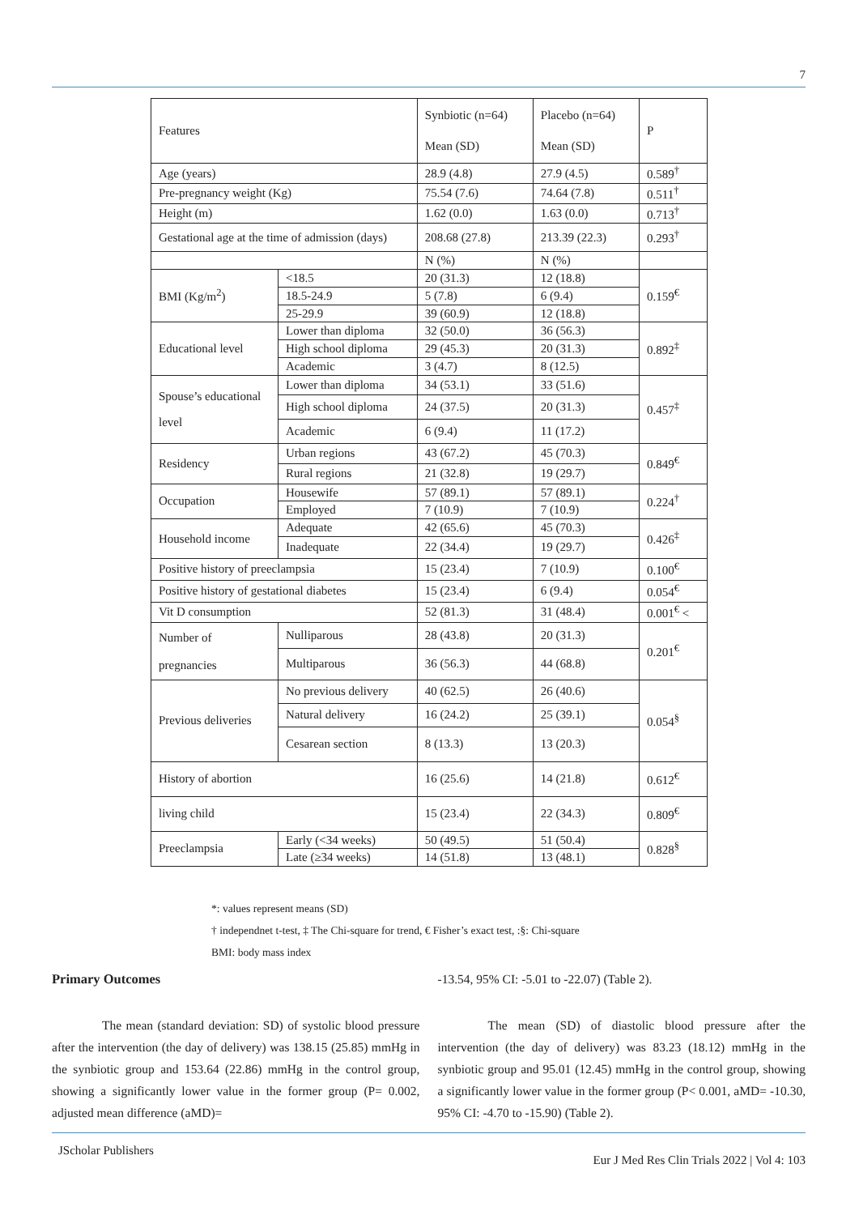7
| Features | | Synbiotic (n=64) Mean (SD) | Placebo (n=64) Mean (SD) | P |
| Age (years) | | 28.9 (4.8) | 27.9 (4.5) | 0.589<sup>†</sup> |
| Pre-pregnancy weight (Kg) | | 75.54 (7.6) | 74.64 (7.8) | 0.511<sup>†</sup> |
| Height (m) | | 1.62 (0.0) | 1.63 (0.0) | 0.713<sup>†</sup> |
| Gestational age at the time of admission (days) | | 208.68 (27.8) | 213.39 (22.3) | 0.293<sup>†</sup> |
| | | N (%) | N (%) | |
| BMI (Kg/m<sup>2</sup>) | <18.5 | 20 (31.3) | 12 (18.8) | 0.159<sup>€</sup> |
| | 18.5-24.9 | 5 (7.8) | 6 (9.4) | |
| | 25-29.9 | 39 (60.9) | 12 (18.8) | |
| Educational level | Lower than diploma | 32 (50.0) | 36 (56.3) | 0.892<sup>‡</sup> |
| | High school diploma | 29 (45.3) | 20 (31.3) | |
| | Academic | 3 (4.7) | 8 (12.5) | |
| Spouse’s educational level | Lower than diploma | 34 (53.1) | 33 (51.6) | 0.457<sup>‡</sup> |
| | High school diploma | 24 (37.5) | 20 (31.3) | |
| | Academic | 6 (9.4) | 11 (17.2) | |
| Residency | Urban regions | 43 (67.2) | 45 (70.3) | 0.849<sup>€</sup> |
| | Rural regions | 21 (32.8) | 19 (29.7) | |
| Occupation | Housewife | 57 (89.1) | 57 (89.1) | 0.224<sup>†</sup> |
| | Employed | 7 (10.9) | 7 (10.9) | |
| Household income | Adequate | 42 (65.6) | 45 (70.3) | 0.426<sup>‡</sup> |
| | Inadequate | 22 (34.4) | 19 (29.7) | |
| Positive history of preeclampsia | | 15 (23.4) | 7 (10.9) | 0.100<sup>€</sup> |
| Positive history of gestational diabetes | | 15 (23.4) | 6 (9.4) | 0.054<sup>€</sup> |
| Vit D consumption | | 52 (81.3) | 31 (48.4) | 0.001<sup>€</sup> < |
| Number of pregnancies | Nulliparous | 28 (43.8) | 20 (31.3) | 0.201<sup>€</sup> |
| | Multiparous | 36 (56.3) | 44 (68.8) | |
| Previous deliveries | No previous delivery | 40 (62.5) | 26 (40.6) | 0.054<sup>§</sup> |
| | Natural delivery | 16 (24.2) | 25 (39.1) | |
| | Cesarean section | 8 (13.3) | 13 (20.3) | |
| History of abortion | | 16 (25.6) | 14 (21.8) | 0.612<sup>€</sup> |
| living child | | 15 (23.4) | 22 (34.3) | 0.809<sup>€</sup> |
| Preeclampsia | Early (<34 weeks) | 50 (49.5) | 51 (50.4) | 0.828<sup>§</sup> |
| | Late (≥34 weeks) | 14 (51.8) | 13 (48.1) | |
*: values represent means (SD)
† independnet t-test, ‡ The Chi-square for trend, € Fisher’s exact test, :§: Chi-square
BMI: body mass index
Primary Outcomes
The mean (standard deviation: SD) of systolic blood pressure after the intervention (the day of delivery) was 138.15 (25.85) mmHg in the synbiotic group and 153.64 (22.86) mmHg in the control group, showing a significantly lower value in the former group (P= 0.002, adjusted mean difference (aMD)=
-13.54, 95% CI: -5.01 to -22.07) (Table 2).
The mean (SD) of diastolic blood pressure after the intervention (the day of delivery) was 83.23 (18.12) mmHg in the synbiotic group and 95.01 (12.45) mmHg in the control group, showing a significantly lower value in the former group (P< 0.001, aMD= -10.30, 95% CI: -4.70 to -15.90) (Table 2).
JScholar Publishers Eur J Med Res Clin Trials 2022 | Vol 4: 103